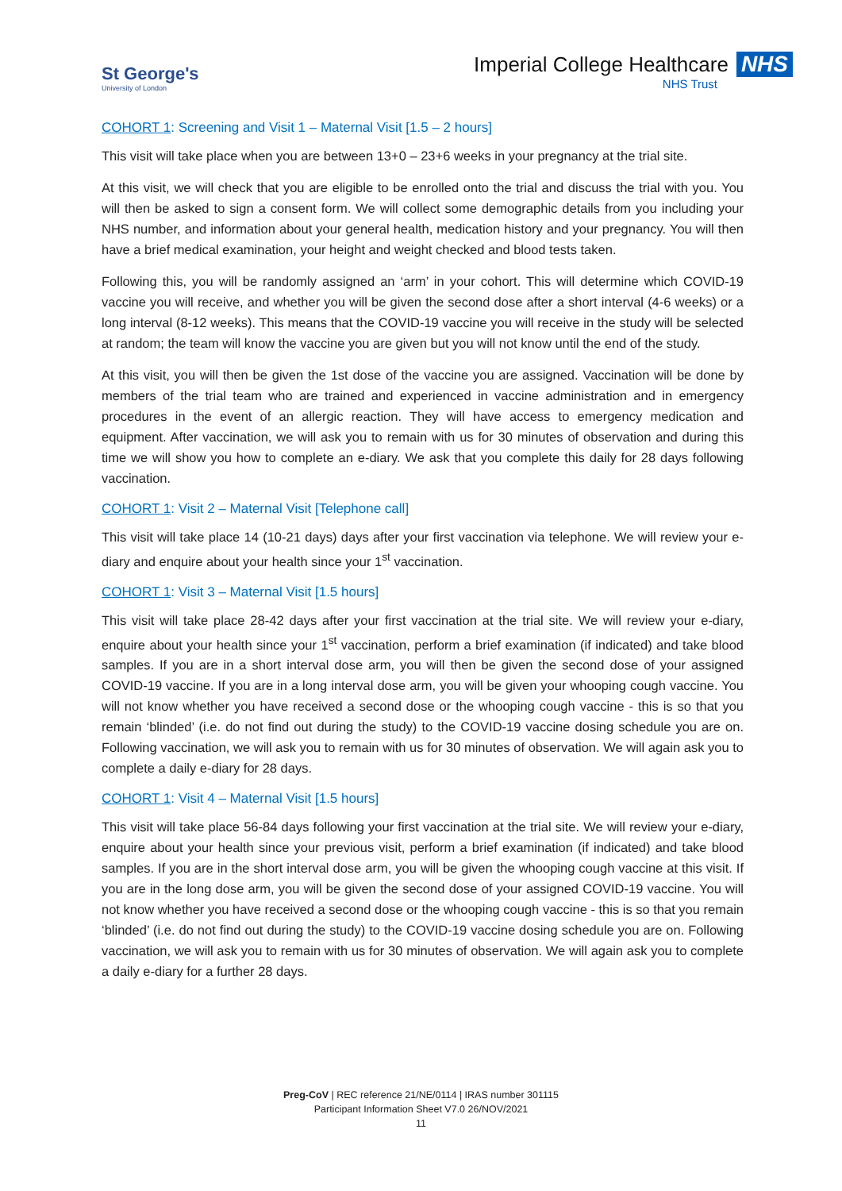St George's
University of London
Imperial College Healthcare NHS
NHS Trust
COHORT 1: Screening and Visit 1 – Maternal Visit [1.5 – 2 hours]
This visit will take place when you are between 13+0 – 23+6 weeks in your pregnancy at the trial site.
At this visit, we will check that you are eligible to be enrolled onto the trial and discuss the trial with you. You will then be asked to sign a consent form. We will collect some demographic details from you including your NHS number, and information about your general health, medication history and your pregnancy. You will then have a brief medical examination, your height and weight checked and blood tests taken.
Following this, you will be randomly assigned an ‘arm’ in your cohort. This will determine which COVID-19 vaccine you will receive, and whether you will be given the second dose after a short interval (4-6 weeks) or a long interval (8-12 weeks). This means that the COVID-19 vaccine you will receive in the study will be selected at random; the team will know the vaccine you are given but you will not know until the end of the study.
At this visit, you will then be given the 1st dose of the vaccine you are assigned. Vaccination will be done by members of the trial team who are trained and experienced in vaccine administration and in emergency procedures in the event of an allergic reaction. They will have access to emergency medication and equipment. After vaccination, we will ask you to remain with us for 30 minutes of observation and during this time we will show you how to complete an e-diary. We ask that you complete this daily for 28 days following vaccination.
COHORT 1: Visit 2 – Maternal Visit [Telephone call]
This visit will take place 14 (10-21 days) days after your first vaccination via telephone. We will review your e-diary and enquire about your health since your 1<sup>st</sup> vaccination.
COHORT 1: Visit 3 – Maternal Visit [1.5 hours]
This visit will take place 28-42 days after your first vaccination at the trial site. We will review your e-diary, enquire about your health since your 1<sup>st</sup> vaccination, perform a brief examination (if indicated) and take blood samples. If you are in a short interval dose arm, you will then be given the second dose of your assigned COVID-19 vaccine. If you are in a long interval dose arm, you will be given your whooping cough vaccine. You will not know whether you have received a second dose or the whooping cough vaccine - this is so that you remain ‘blinded’ (i.e. do not find out during the study) to the COVID-19 vaccine dosing schedule you are on. Following vaccination, we will ask you to remain with us for 30 minutes of observation. We will again ask you to complete a daily e-diary for 28 days.
COHORT 1: Visit 4 – Maternal Visit [1.5 hours]
This visit will take place 56-84 days following your first vaccination at the trial site. We will review your e-diary, enquire about your health since your previous visit, perform a brief examination (if indicated) and take blood samples. If you are in the short interval dose arm, you will be given the whooping cough vaccine at this visit. If you are in the long dose arm, you will be given the second dose of your assigned COVID-19 vaccine. You will not know whether you have received a second dose or the whooping cough vaccine - this is so that you remain ‘blinded’ (i.e. do not find out during the study) to the COVID-19 vaccine dosing schedule you are on. Following vaccination, we will ask you to remain with us for 30 minutes of observation. We will again ask you to complete a daily e-diary for a further 28 days.
Preg-CoV | REC reference 21/NE/0114 | IRAS number 301115
Participant Information Sheet V7.0 26/NOV/2021
11